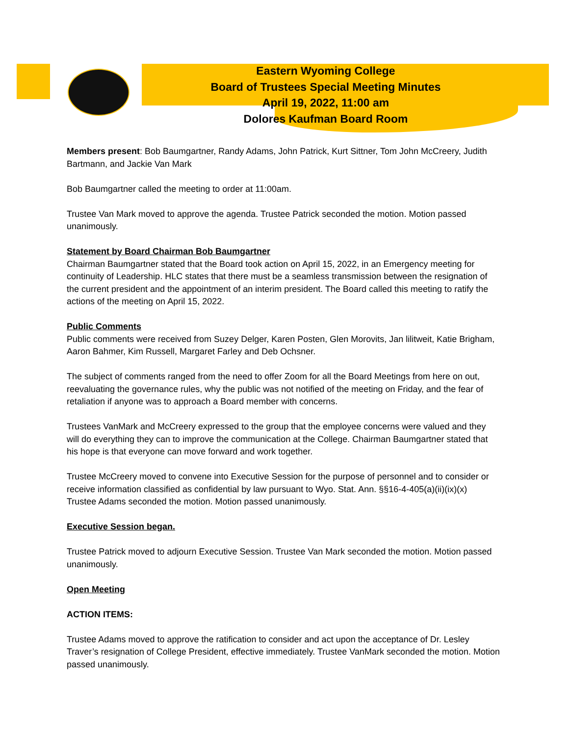Eastern Wyoming College
Board of Trustees Special Meeting Minutes
April 19, 2022, 11:00 am
Dolores Kaufman Board Room
Members present: Bob Baumgartner, Randy Adams, John Patrick, Kurt Sittner, Tom John McCreery, Judith Bartmann, and Jackie Van Mark
Bob Baumgartner called the meeting to order at 11:00am.
Trustee Van Mark moved to approve the agenda. Trustee Patrick seconded the motion. Motion passed unanimously.
Statement by Board Chairman Bob Baumgartner
Chairman Baumgartner stated that the Board took action on April 15, 2022, in an Emergency meeting for continuity of Leadership. HLC states that there must be a seamless transmission between the resignation of the current president and the appointment of an interim president. The Board called this meeting to ratify the actions of the meeting on April 15, 2022.
Public Comments
Public comments were received from Suzey Delger, Karen Posten, Glen Morovits, Jan lilitweit, Katie Brigham, Aaron Bahmer, Kim Russell, Margaret Farley and Deb Ochsner.
The subject of comments ranged from the need to offer Zoom for all the Board Meetings from here on out, reevaluating the governance rules, why the public was not notified of the meeting on Friday, and the fear of retaliation if anyone was to approach a Board member with concerns.
Trustees VanMark and McCreery expressed to the group that the employee concerns were valued and they will do everything they can to improve the communication at the College. Chairman Baumgartner stated that his hope is that everyone can move forward and work together.
Trustee McCreery moved to convene into Executive Session for the purpose of personnel and to consider or receive information classified as confidential by law pursuant to Wyo. Stat. Ann. §§16-4-405(a)(ii)(ix)(x) Trustee Adams seconded the motion. Motion passed unanimously.
Executive Session began.
Trustee Patrick moved to adjourn Executive Session. Trustee Van Mark seconded the motion. Motion passed unanimously.
Open Meeting
ACTION ITEMS:
Trustee Adams moved to approve the ratification to consider and act upon the acceptance of Dr. Lesley Traver’s resignation of College President, effective immediately. Trustee VanMark seconded the motion. Motion passed unanimously.